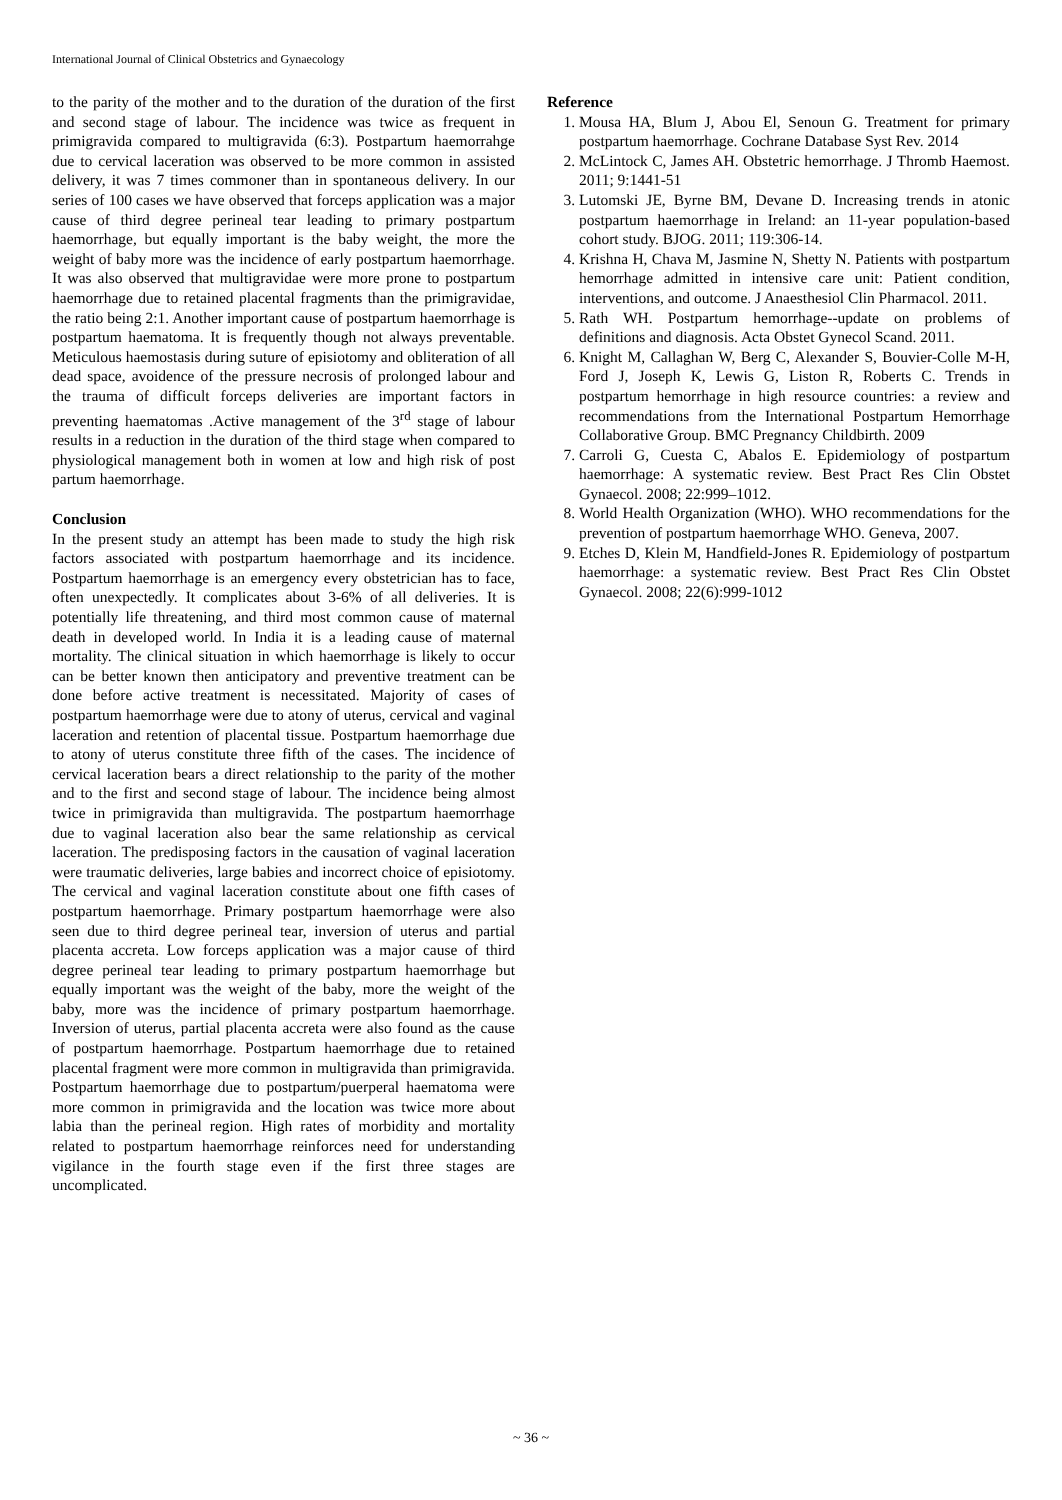International Journal of Clinical Obstetrics and Gynaecology
to the parity of the mother and to the duration of the duration of the first and second stage of labour. The incidence was twice as frequent in primigravida compared to multigravida (6:3). Postpartum haemorrahge due to cervical laceration was observed to be more common in assisted delivery, it was 7 times commoner than in spontaneous delivery. In our series of 100 cases we have observed that forceps application was a major cause of third degree perineal tear leading to primary postpartum haemorrhage, but equally important is the baby weight, the more the weight of baby more was the incidence of early postpartum haemorrhage. It was also observed that multigravidae were more prone to postpartum haemorrhage due to retained placental fragments than the primigravidae, the ratio being 2:1. Another important cause of postpartum haemorrhage is postpartum haematoma. It is frequently though not always preventable. Meticulous haemostasis during suture of episiotomy and obliteration of all dead space, avoidence of the pressure necrosis of prolonged labour and the trauma of difficult forceps deliveries are important factors in preventing haematomas .Active management of the 3<sup>rd</sup> stage of labour results in a reduction in the duration of the third stage when compared to physiological management both in women at low and high risk of post partum haemorrhage.
Conclusion
In the present study an attempt has been made to study the high risk factors associated with postpartum haemorrhage and its incidence. Postpartum haemorrhage is an emergency every obstetrician has to face, often unexpectedly. It complicates about 3-6% of all deliveries. It is potentially life threatening, and third most common cause of maternal death in developed world. In India it is a leading cause of maternal mortality. The clinical situation in which haemorrhage is likely to occur can be better known then anticipatory and preventive treatment can be done before active treatment is necessitated. Majority of cases of postpartum haemorrhage were due to atony of uterus, cervical and vaginal laceration and retention of placental tissue. Postpartum haemorrhage due to atony of uterus constitute three fifth of the cases. The incidence of cervical laceration bears a direct relationship to the parity of the mother and to the first and second stage of labour. The incidence being almost twice in primigravida than multigravida. The postpartum haemorrhage due to vaginal laceration also bear the same relationship as cervical laceration. The predisposing factors in the causation of vaginal laceration were traumatic deliveries, large babies and incorrect choice of episiotomy. The cervical and vaginal laceration constitute about one fifth cases of postpartum haemorrhage. Primary postpartum haemorrhage were also seen due to third degree perineal tear, inversion of uterus and partial placenta accreta. Low forceps application was a major cause of third degree perineal tear leading to primary postpartum haemorrhage but equally important was the weight of the baby, more the weight of the baby, more was the incidence of primary postpartum haemorrhage. Inversion of uterus, partial placenta accreta were also found as the cause of postpartum haemorrhage. Postpartum haemorrhage due to retained placental fragment were more common in multigravida than primigravida. Postpartum haemorrhage due to postpartum/puerperal haematoma were more common in primigravida and the location was twice more about labia than the perineal region. High rates of morbidity and mortality related to postpartum haemorrhage reinforces need for understanding vigilance in the fourth stage even if the first three stages are uncomplicated.
Reference
1. Mousa HA, Blum J, Abou El, Senoun G. Treatment for primary postpartum haemorrhage. Cochrane Database Syst Rev. 2014
2. McLintock C, James AH. Obstetric hemorrhage. J Thromb Haemost. 2011; 9:1441-51
3. Lutomski JE, Byrne BM, Devane D. Increasing trends in atonic postpartum haemorrhage in Ireland: an 11-year population-based cohort study. BJOG. 2011; 119:306-14.
4. Krishna H, Chava M, Jasmine N, Shetty N. Patients with postpartum hemorrhage admitted in intensive care unit: Patient condition, interventions, and outcome. J Anaesthesiol Clin Pharmacol. 2011.
5. Rath WH. Postpartum hemorrhage--update on problems of definitions and diagnosis. Acta Obstet Gynecol Scand. 2011.
6. Knight M, Callaghan W, Berg C, Alexander S, Bouvier-Colle M-H, Ford J, Joseph K, Lewis G, Liston R, Roberts C. Trends in postpartum hemorrhage in high resource countries: a review and recommendations from the International Postpartum Hemorrhage Collaborative Group. BMC Pregnancy Childbirth. 2009
7. Carroli G, Cuesta C, Abalos E. Epidemiology of postpartum haemorrhage: A systematic review. Best Pract Res Clin Obstet Gynaecol. 2008; 22:999–1012.
8. World Health Organization (WHO). WHO recommendations for the prevention of postpartum haemorrhage WHO. Geneva, 2007.
9. Etches D, Klein M, Handfield-Jones R. Epidemiology of postpartum haemorrhage: a systematic review. Best Pract Res Clin Obstet Gynaecol. 2008; 22(6):999-1012
~ 36 ~